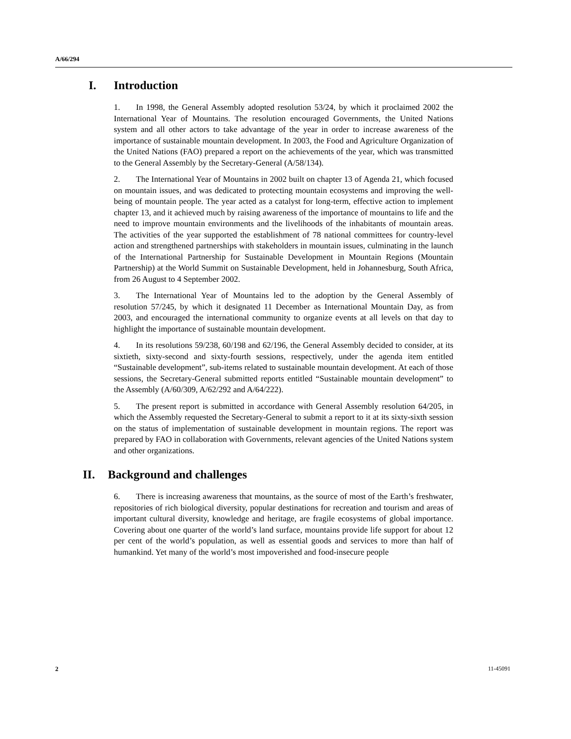A/66/294
I. Introduction
1. In 1998, the General Assembly adopted resolution 53/24, by which it proclaimed 2002 the International Year of Mountains. The resolution encouraged Governments, the United Nations system and all other actors to take advantage of the year in order to increase awareness of the importance of sustainable mountain development. In 2003, the Food and Agriculture Organization of the United Nations (FAO) prepared a report on the achievements of the year, which was transmitted to the General Assembly by the Secretary-General (A/58/134).
2. The International Year of Mountains in 2002 built on chapter 13 of Agenda 21, which focused on mountain issues, and was dedicated to protecting mountain ecosystems and improving the well-being of mountain people. The year acted as a catalyst for long-term, effective action to implement chapter 13, and it achieved much by raising awareness of the importance of mountains to life and the need to improve mountain environments and the livelihoods of the inhabitants of mountain areas. The activities of the year supported the establishment of 78 national committees for country-level action and strengthened partnerships with stakeholders in mountain issues, culminating in the launch of the International Partnership for Sustainable Development in Mountain Regions (Mountain Partnership) at the World Summit on Sustainable Development, held in Johannesburg, South Africa, from 26 August to 4 September 2002.
3. The International Year of Mountains led to the adoption by the General Assembly of resolution 57/245, by which it designated 11 December as International Mountain Day, as from 2003, and encouraged the international community to organize events at all levels on that day to highlight the importance of sustainable mountain development.
4. In its resolutions 59/238, 60/198 and 62/196, the General Assembly decided to consider, at its sixtieth, sixty-second and sixty-fourth sessions, respectively, under the agenda item entitled “Sustainable development”, sub-items related to sustainable mountain development. At each of those sessions, the Secretary-General submitted reports entitled “Sustainable mountain development” to the Assembly (A/60/309, A/62/292 and A/64/222).
5. The present report is submitted in accordance with General Assembly resolution 64/205, in which the Assembly requested the Secretary-General to submit a report to it at its sixty-sixth session on the status of implementation of sustainable development in mountain regions. The report was prepared by FAO in collaboration with Governments, relevant agencies of the United Nations system and other organizations.
II. Background and challenges
6. There is increasing awareness that mountains, as the source of most of the Earth’s freshwater, repositories of rich biological diversity, popular destinations for recreation and tourism and areas of important cultural diversity, knowledge and heritage, are fragile ecosystems of global importance. Covering about one quarter of the world’s land surface, mountains provide life support for about 12 per cent of the world’s population, as well as essential goods and services to more than half of humankind. Yet many of the world’s most impoverished and food-insecure people
2 11-45091